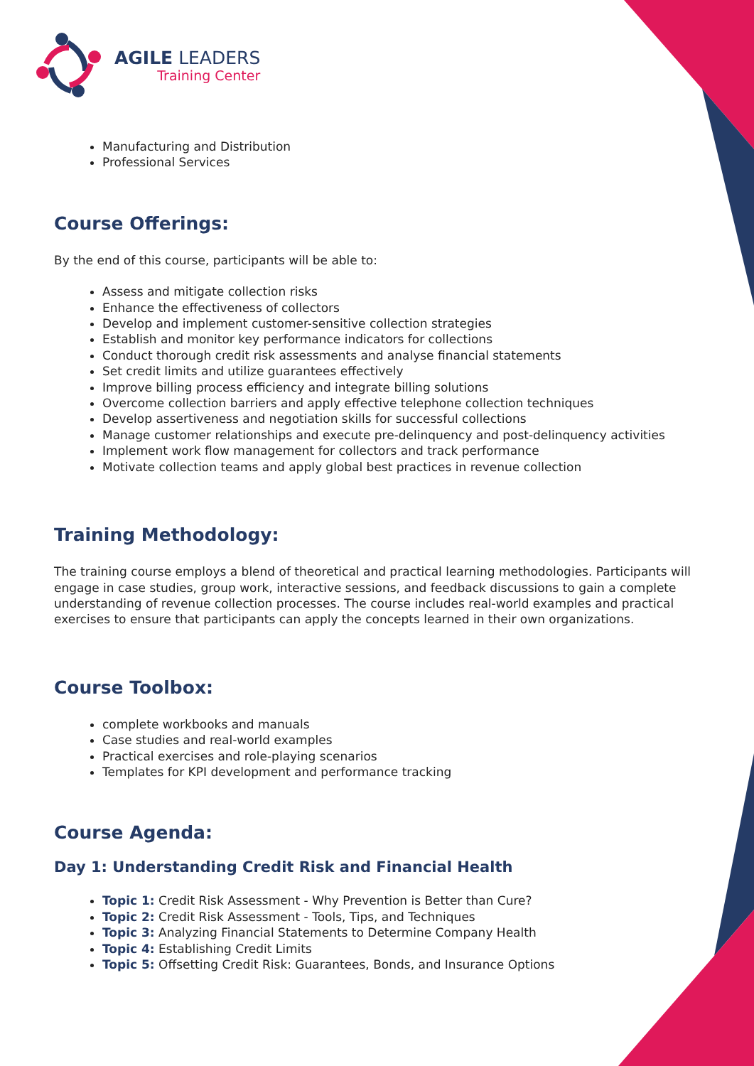AGILE LEADERS
Training Center
Manufacturing and Distribution
Professional Services
Course Offerings:
By the end of this course, participants will be able to:
Assess and mitigate collection risks
Enhance the effectiveness of collectors
Develop and implement customer-sensitive collection strategies
Establish and monitor key performance indicators for collections
Conduct thorough credit risk assessments and analyse financial statements
Set credit limits and utilize guarantees effectively
Improve billing process efficiency and integrate billing solutions
Overcome collection barriers and apply effective telephone collection techniques
Develop assertiveness and negotiation skills for successful collections
Manage customer relationships and execute pre-delinquency and post-delinquency activities
Implement work flow management for collectors and track performance
Motivate collection teams and apply global best practices in revenue collection
Training Methodology:
The training course employs a blend of theoretical and practical learning methodologies. Participants will engage in case studies, group work, interactive sessions, and feedback discussions to gain a complete understanding of revenue collection processes. The course includes real-world examples and practical exercises to ensure that participants can apply the concepts learned in their own organizations.
Course Toolbox:
complete workbooks and manuals
Case studies and real-world examples
Practical exercises and role-playing scenarios
Templates for KPI development and performance tracking
Course Agenda:
Day 1: Understanding Credit Risk and Financial Health
Topic 1: Credit Risk Assessment - Why Prevention is Better than Cure?
Topic 2: Credit Risk Assessment - Tools, Tips, and Techniques
Topic 3: Analyzing Financial Statements to Determine Company Health
Topic 4: Establishing Credit Limits
Topic 5: Offsetting Credit Risk: Guarantees, Bonds, and Insurance Options